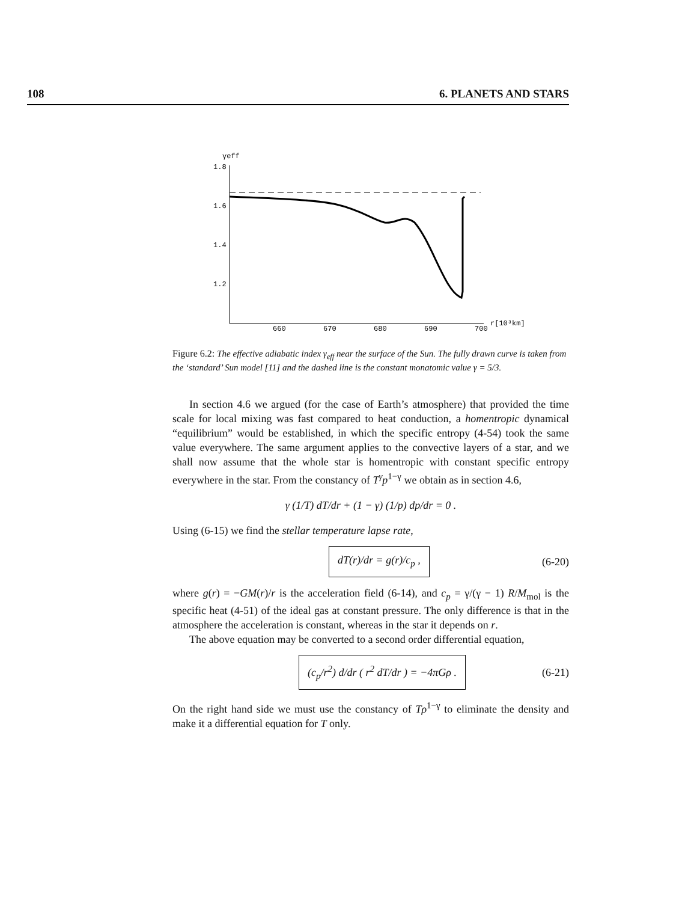108 6. PLANETS AND STARS
γeff
1.8
1.6
1.4
1.2
660
670
680
690
700
r[10³km]
Figure 6.2: The effective adiabatic index γ<sub>eff</sub> near the surface of the Sun. The fully drawn curve is taken from the ‘standard’ Sun model [11] and the dashed line is the constant monatomic value γ = 5/3.
In section 4.6 we argued (for the case of Earth’s atmosphere) that provided the time scale for local mixing was fast compared to heat conduction, a homentropic dynamical “equilibrium” would be established, in which the specific entropy (4-54) took the same value everywhere. The same argument applies to the convective layers of a star, and we shall now assume that the whole star is homentropic with constant specific entropy everywhere in the star. From the constancy of T<sup>γ</sup>p<sup>1−γ</sup> we obtain as in section 4.6,
γ (1/T) dT/dr + (1 − γ) (1/p) dp/dr = 0 .
Using (6-15) we find the stellar temperature lapse rate,
dT(r)/dr = g(r)/c<sub>p</sub> , (6-20)
where g(r) = −GM(r)/r is the acceleration field (6-14), and c<sub>p</sub> = γ/(γ − 1) R/M<sub>mol</sub> is the specific heat (4-51) of the ideal gas at constant pressure. The only difference is that in the atmosphere the acceleration is constant, whereas in the star it depends on r.
The above equation may be converted to a second order differential equation,
(c<sub>p</sub>/r<sup>2</sup>) d/dr ( r<sup>2</sup> dT/dr ) = −4πGρ . (6-21)
On the right hand side we must use the constancy of Tρ<sup>1−γ</sup> to eliminate the density and make it a differential equation for T only.